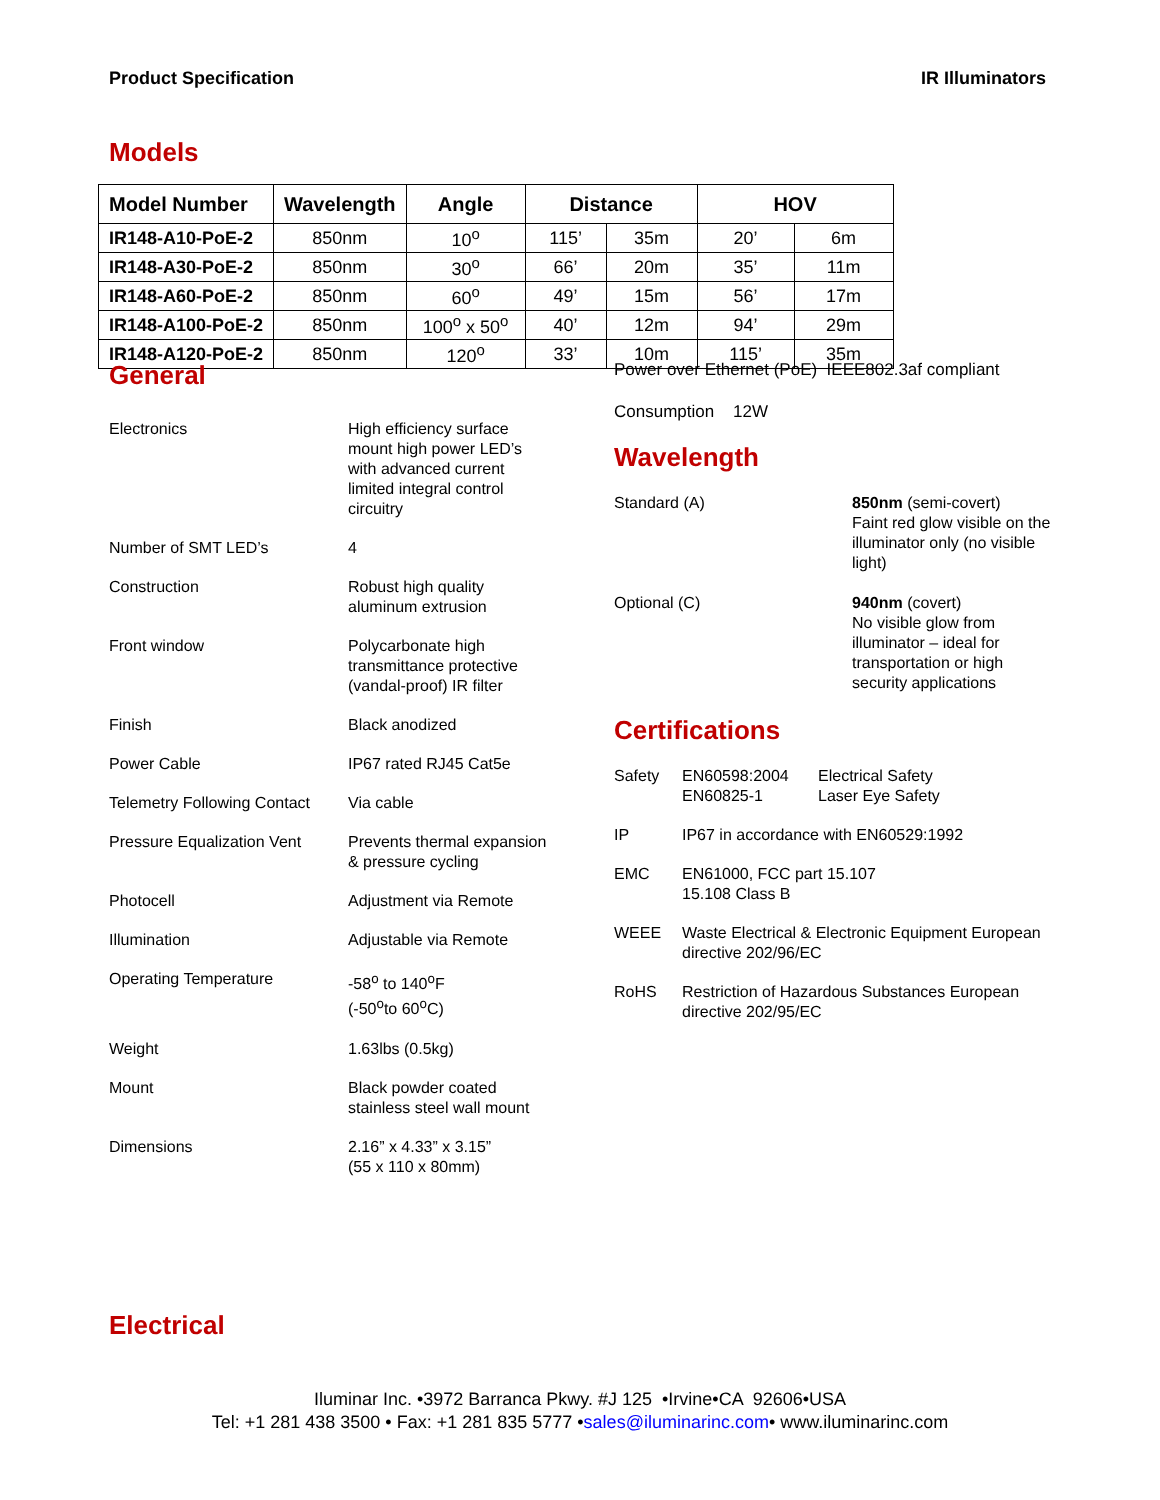Product Specification IR Illuminators
Models
| Model Number | Wavelength | Angle | Distance | | HOV | |
| --- | --- | --- | --- | --- | --- | --- |
| IR148-A10-PoE-2 | 850nm | 10<sup>o</sup> | 115’ | 35m | 20’ | 6m |
| IR148-A30-PoE-2 | 850nm | 30<sup>o</sup> | 66’ | 20m | 35’ | 11m |
| IR148-A60-PoE-2 | 850nm | 60<sup>o</sup> | 49’ | 15m | 56’ | 17m |
| IR148-A100-PoE-2 | 850nm | 100<sup>o</sup> x 50<sup>o</sup> | 40’ | 12m | 94’ | 29m |
| IR148-A120-PoE-2 | 850nm | 120<sup>o</sup> | 33’ | 10m | 115’ | 35m |
General
Electronics
High efficiency surface mount high power LED’s with advanced current limited integral control circuitry
Number of SMT LED’s
4
Construction
Robust high quality aluminum extrusion
Front window
Polycarbonate high transmittance protective (vandal-proof) IR filter
Finish
Black anodized
Power Cable
IP67 rated RJ45 Cat5e
Telemetry Following Contact
Via cable
Pressure Equalization Vent
Prevents thermal expansion & pressure cycling
Photocell
Adjustment via Remote
Illumination
Adjustable via Remote
Operating Temperature
-58<sup>o</sup> to 140<sup>o</sup>F
(-50<sup>o</sup>to 60<sup>o</sup>C)
Weight
1.63lbs (0.5kg)
Mount
Black powder coated stainless steel wall mount
Dimensions
2.16” x 4.33” x 3.15”
(55 x 110 x 80mm)
Power over Ethernet (PoE) IEEE802.3af compliant
Consumption 12W
Wavelength
Standard (A)
850nm (semi-covert)
Faint red glow visible on the illuminator only (no visible light)
Optional (C)
940nm (covert)
No visible glow from illuminator – ideal for transportation or high security applications
Certifications
Safety
EN60598:2004
EN60825-1 Electrical Safety
Laser Eye Safety
IP
IP67 in accordance with EN60529:1992
EMC
EN61000, FCC part 15.107
15.108 Class B
WEEE
Waste Electrical & Electronic Equipment European directive 202/96/EC
RoHS
Restriction of Hazardous Substances European directive 202/95/EC
Electrical
Iluminar Inc. •3972 Barranca Pkwy. #J 125 •Irvine•CA 92606•USA
Tel: +1 281 438 3500 • Fax: +1 281 835 5777 •sales@iluminarinc.com• www.iluminarinc.com